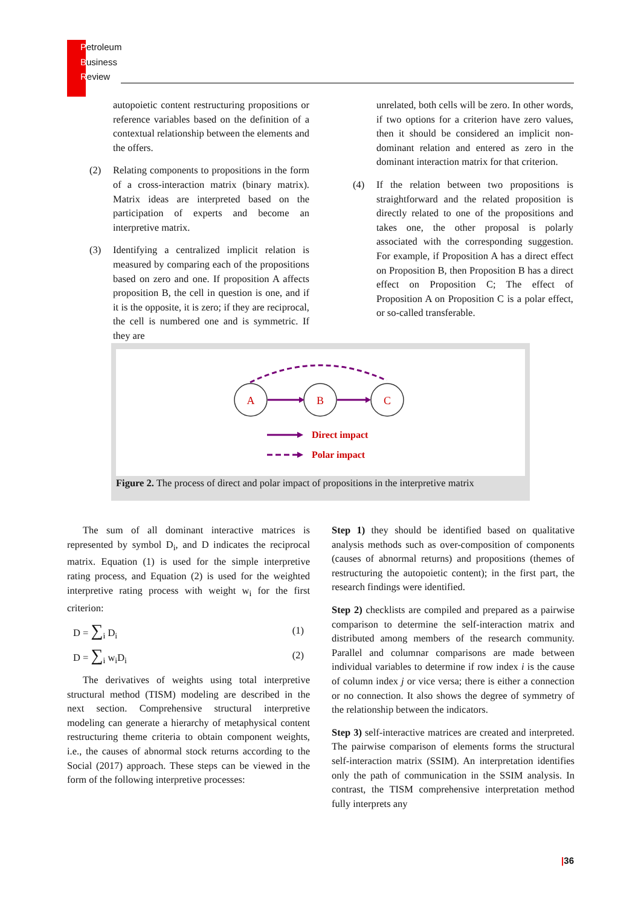Petroleum
Business
Review
autopoietic content restructuring propositions or reference variables based on the definition of a contextual relationship between the elements and the offers.
(2) Relating components to propositions in the form of a cross-interaction matrix (binary matrix). Matrix ideas are interpreted based on the participation of experts and become an interpretive matrix.
(3) Identifying a centralized implicit relation is measured by comparing each of the propositions based on zero and one. If proposition A affects proposition B, the cell in question is one, and if it is the opposite, it is zero; if they are reciprocal, the cell is numbered one and is symmetric. If they are
unrelated, both cells will be zero. In other words, if two options for a criterion have zero values, then it should be considered an implicit non-dominant relation and entered as zero in the dominant interaction matrix for that criterion.
(4) If the relation between two propositions is straightforward and the related proposition is directly related to one of the propositions and takes one, the other proposal is polarly associated with the corresponding suggestion. For example, if Proposition A has a direct effect on Proposition B, then Proposition B has a direct effect on Proposition C; The effect of Proposition A on Proposition C is a polar effect, or so-called transferable.
A
B
C
Direct impact
Polar impact
Figure 2. The process of direct and polar impact of propositions in the interpretive matrix
The sum of all dominant interactive matrices is represented by symbol D<sub>i</sub>, and D indicates the reciprocal matrix. Equation (1) is used for the simple interpretive rating process, and Equation (2) is used for the weighted interpretive rating process with weight w<sub>i</sub> for the first criterion:
D = ∑<sub>i</sub> D<sub>i</sub> (1)
D = ∑<sub>i</sub> w<sub>i</sub>D<sub>i</sub> (2)
The derivatives of weights using total interpretive structural method (TISM) modeling are described in the next section. Comprehensive structural interpretive modeling can generate a hierarchy of metaphysical content restructuring theme criteria to obtain component weights, i.e., the causes of abnormal stock returns according to the Social (2017) approach. These steps can be viewed in the form of the following interpretive processes:
Step 1) they should be identified based on qualitative analysis methods such as over-composition of components (causes of abnormal returns) and propositions (themes of restructuring the autopoietic content); in the first part, the research findings were identified.
Step 2) checklists are compiled and prepared as a pairwise comparison to determine the self-interaction matrix and distributed among members of the research community. Parallel and columnar comparisons are made between individual variables to determine if row index i is the cause of column index j or vice versa; there is either a connection or no connection. It also shows the degree of symmetry of the relationship between the indicators.
Step 3) self-interactive matrices are created and interpreted. The pairwise comparison of elements forms the structural self-interaction matrix (SSIM). An interpretation identifies only the path of communication in the SSIM analysis. In contrast, the TISM comprehensive interpretation method fully interprets any
|36